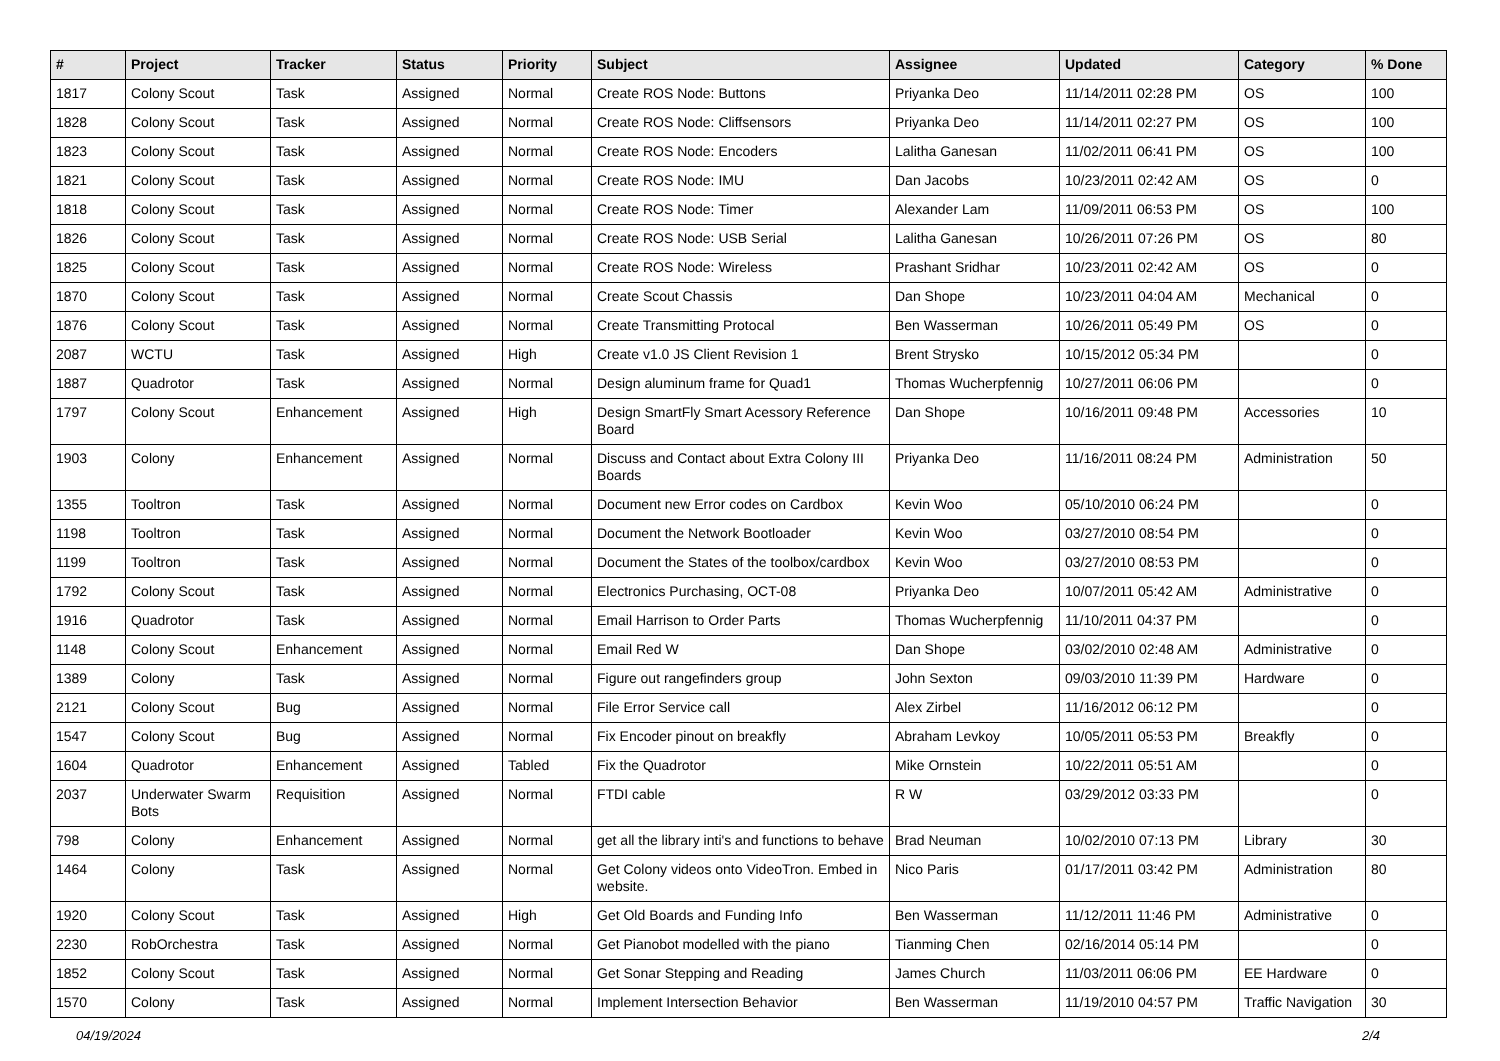| # | Project | Tracker | Status | Priority | Subject | Assignee | Updated | Category | % Done |
| --- | --- | --- | --- | --- | --- | --- | --- | --- | --- |
| 1817 | Colony Scout | Task | Assigned | Normal | Create ROS Node: Buttons | Priyanka Deo | 11/14/2011 02:28 PM | OS | 100 |
| 1828 | Colony Scout | Task | Assigned | Normal | Create ROS Node: Cliffsensors | Priyanka Deo | 11/14/2011 02:27 PM | OS | 100 |
| 1823 | Colony Scout | Task | Assigned | Normal | Create ROS Node: Encoders | Lalitha Ganesan | 11/02/2011 06:41 PM | OS | 100 |
| 1821 | Colony Scout | Task | Assigned | Normal | Create ROS Node: IMU | Dan Jacobs | 10/23/2011 02:42 AM | OS | 0 |
| 1818 | Colony Scout | Task | Assigned | Normal | Create ROS Node: Timer | Alexander Lam | 11/09/2011 06:53 PM | OS | 100 |
| 1826 | Colony Scout | Task | Assigned | Normal | Create ROS Node: USB Serial | Lalitha Ganesan | 10/26/2011 07:26 PM | OS | 80 |
| 1825 | Colony Scout | Task | Assigned | Normal | Create ROS Node: Wireless | Prashant Sridhar | 10/23/2011 02:42 AM | OS | 0 |
| 1870 | Colony Scout | Task | Assigned | Normal | Create Scout Chassis | Dan Shope | 10/23/2011 04:04 AM | Mechanical | 0 |
| 1876 | Colony Scout | Task | Assigned | Normal | Create Transmitting Protocal | Ben Wasserman | 10/26/2011 05:49 PM | OS | 0 |
| 2087 | WCTU | Task | Assigned | High | Create v1.0 JS Client Revision 1 | Brent Strysko | 10/15/2012 05:34 PM | | 0 |
| 1887 | Quadrotor | Task | Assigned | Normal | Design aluminum frame for Quad1 | Thomas Wucherpfennig | 10/27/2011 06:06 PM | | 0 |
| 1797 | Colony Scout | Enhancement | Assigned | High | Design SmartFly Smart Acessory Reference Board | Dan Shope | 10/16/2011 09:48 PM | Accessories | 10 |
| 1903 | Colony | Enhancement | Assigned | Normal | Discuss and Contact about Extra Colony III Boards | Priyanka Deo | 11/16/2011 08:24 PM | Administration | 50 |
| 1355 | Tooltron | Task | Assigned | Normal | Document new Error codes on Cardbox | Kevin Woo | 05/10/2010 06:24 PM | | 0 |
| 1198 | Tooltron | Task | Assigned | Normal | Document the Network Bootloader | Kevin Woo | 03/27/2010 08:54 PM | | 0 |
| 1199 | Tooltron | Task | Assigned | Normal | Document the States of the toolbox/cardbox | Kevin Woo | 03/27/2010 08:53 PM | | 0 |
| 1792 | Colony Scout | Task | Assigned | Normal | Electronics Purchasing, OCT-08 | Priyanka Deo | 10/07/2011 05:42 AM | Administrative | 0 |
| 1916 | Quadrotor | Task | Assigned | Normal | Email Harrison to Order Parts | Thomas Wucherpfennig | 11/10/2011 04:37 PM | | 0 |
| 1148 | Colony Scout | Enhancement | Assigned | Normal | Email Red W | Dan Shope | 03/02/2010 02:48 AM | Administrative | 0 |
| 1389 | Colony | Task | Assigned | Normal | Figure out rangefinders group | John Sexton | 09/03/2010 11:39 PM | Hardware | 0 |
| 2121 | Colony Scout | Bug | Assigned | Normal | File Error Service call | Alex Zirbel | 11/16/2012 06:12 PM | | 0 |
| 1547 | Colony Scout | Bug | Assigned | Normal | Fix Encoder pinout on breakfly | Abraham Levkoy | 10/05/2011 05:53 PM | Breakfly | 0 |
| 1604 | Quadrotor | Enhancement | Assigned | Tabled | Fix the Quadrotor | Mike Ornstein | 10/22/2011 05:51 AM | | 0 |
| 2037 | Underwater Swarm Bots | Requisition | Assigned | Normal | FTDI cable | R W | 03/29/2012 03:33 PM | | 0 |
| 798 | Colony | Enhancement | Assigned | Normal | get all the library inti's and functions to behave | Brad Neuman | 10/02/2010 07:13 PM | Library | 30 |
| 1464 | Colony | Task | Assigned | Normal | Get Colony videos onto VideoTron. Embed in website. | Nico Paris | 01/17/2011 03:42 PM | Administration | 80 |
| 1920 | Colony Scout | Task | Assigned | High | Get Old Boards and Funding Info | Ben Wasserman | 11/12/2011 11:46 PM | Administrative | 0 |
| 2230 | RobOrchestra | Task | Assigned | Normal | Get Pianobot modelled with the piano | Tianming Chen | 02/16/2014 05:14 PM | | 0 |
| 1852 | Colony Scout | Task | Assigned | Normal | Get Sonar Stepping and Reading | James Church | 11/03/2011 06:06 PM | EE Hardware | 0 |
| 1570 | Colony | Task | Assigned | Normal | Implement Intersection Behavior | Ben Wasserman | 11/19/2010 04:57 PM | Traffic Navigation | 30 |
04/19/2024 2/4